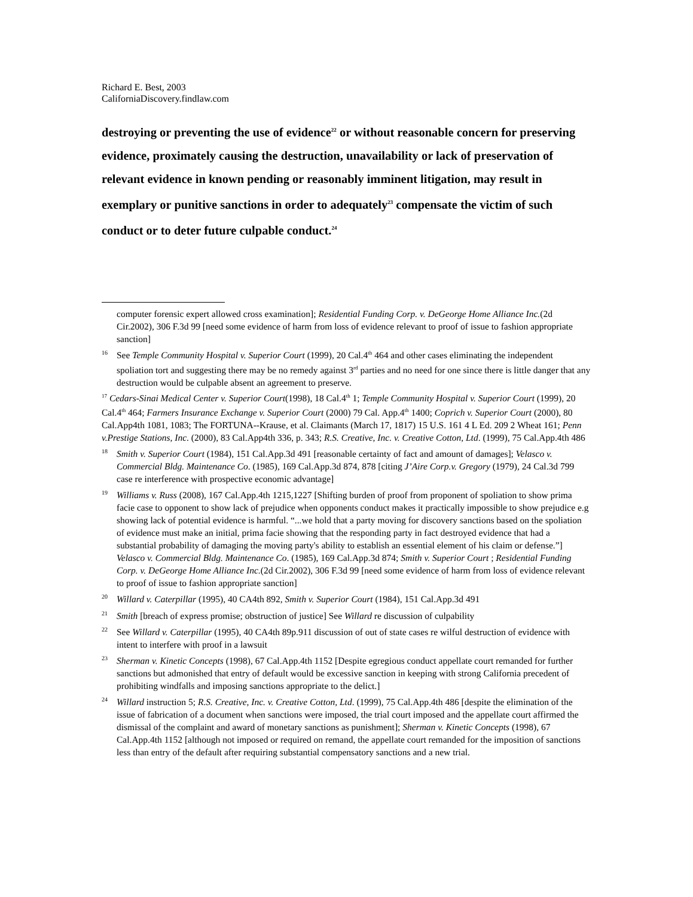Richard E. Best, 2003
CaliforniaDiscovery.findlaw.com
destroying or preventing the use of evidence<sup>22</sup> or without reasonable concern for preserving evidence, proximately causing the destruction, unavailability or lack of preservation of relevant evidence in known pending or reasonably imminent litigation, may result in exemplary or punitive sanctions in order to adequately<sup>23</sup> compensate the victim of such conduct or to deter future culpable conduct.<sup>24</sup>
computer forensic expert allowed cross examination]; Residential Funding Corp. v. DeGeorge Home Alliance Inc.(2d Cir.2002), 306 F.3d 99 [need some evidence of harm from loss of evidence relevant to proof of issue to fashion appropriate sanction]
<sup>16</sup> See Temple Community Hospital v. Superior Court (1999), 20 Cal.4<sup>th</sup> 464 and other cases eliminating the independent spoliation tort and suggesting there may be no remedy against 3<sup>rd</sup> parties and no need for one since there is little danger that any destruction would be culpable absent an agreement to preserve.
<sup>17</sup> Cedars-Sinai Medical Center v. Superior Court(1998), 18 Cal.4<sup>th</sup> 1; Temple Community Hospital v. Superior Court (1999), 20 Cal.4<sup>th</sup> 464; Farmers Insurance Exchange v. Superior Court (2000) 79 Cal. App.4<sup>th</sup> 1400; Coprich v. Superior Court (2000), 80 Cal.App4th 1081, 1083; The FORTUNA--Krause, et al. Claimants (March 17, 1817) 15 U.S. 161 4 L Ed. 209 2 Wheat 161; Penn v.Prestige Stations, Inc. (2000), 83 Cal.App4th 336, p. 343; R.S. Creative, Inc. v. Creative Cotton, Ltd. (1999), 75 Cal.App.4th 486
<sup>18</sup> Smith v. Superior Court (1984), 151 Cal.App.3d 491 [reasonable certainty of fact and amount of damages]; Velasco v. Commercial Bldg. Maintenance Co. (1985), 169 Cal.App.3d 874, 878 [citing J’Aire Corp.v. Gregory (1979), 24 Cal.3d 799 case re interference with prospective economic advantage]
<sup>19</sup> Williams v. Russ (2008), 167 Cal.App.4th 1215,1227 [Shifting burden of proof from proponent of spoliation to show prima facie case to opponent to show lack of prejudice when opponents conduct makes it practically impossible to show prejudice e.g showing lack of potential evidence is harmful. “...we hold that a party moving for discovery sanctions based on the spoliation of evidence must make an initial, prima facie showing that the responding party in fact destroyed evidence that had a substantial probability of damaging the moving party's ability to establish an essential element of his claim or defense.”] Velasco v. Commercial Bldg. Maintenance Co. (1985), 169 Cal.App.3d 874; Smith v. Superior Court ; Residential Funding Corp. v. DeGeorge Home Alliance Inc.(2d Cir.2002), 306 F.3d 99 [need some evidence of harm from loss of evidence relevant to proof of issue to fashion appropriate sanction]
<sup>20</sup> Willard v. Caterpillar (1995), 40 CA4th 892, Smith v. Superior Court (1984), 151 Cal.App.3d 491
<sup>21</sup> Smith [breach of express promise; obstruction of justice] See Willard re discussion of culpability
<sup>22</sup> See Willard v. Caterpillar (1995), 40 CA4th 89p.911 discussion of out of state cases re wilful destruction of evidence with intent to interfere with proof in a lawsuit
<sup>23</sup> Sherman v. Kinetic Concepts (1998), 67 Cal.App.4th 1152 [Despite egregious conduct appellate court remanded for further sanctions but admonished that entry of default would be excessive sanction in keeping with strong California precedent of prohibiting windfalls and imposing sanctions appropriate to the delict.]
<sup>24</sup> Willard instruction 5; R.S. Creative, Inc. v. Creative Cotton, Ltd. (1999), 75 Cal.App.4th 486 [despite the elimination of the issue of fabrication of a document when sanctions were imposed, the trial court imposed and the appellate court affirmed the dismissal of the complaint and award of monetary sanctions as punishment]; Sherman v. Kinetic Concepts (1998), 67 Cal.App.4th 1152 [although not imposed or required on remand, the appellate court remanded for the imposition of sanctions less than entry of the default after requiring substantial compensatory sanctions and a new trial.